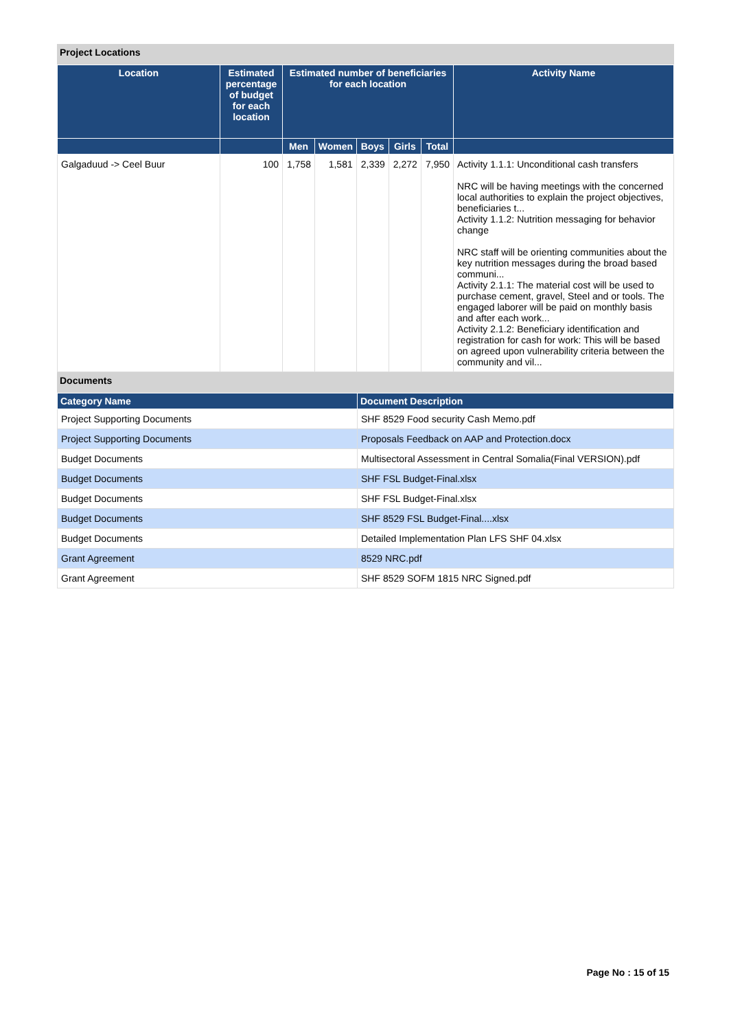Project Locations
| Location | Estimated percentage of budget for each location | Estimated number of beneficiaries for each location | | | | | Activity Name |
| --- | --- | --- | --- | --- | --- | --- | --- |
| | | Men | Women | Boys | Girls | Total | |
| Galgaduud -> Ceel Buur | 100 | 1,758 | 1,581 | 2,339 | 2,272 | 7,950 | Activity 1.1.1: Unconditional cash transfers NRC will be having meetings with the concerned local authorities to explain the project objectives, beneficiaries t... Activity 1.1.2: Nutrition messaging for behavior change NRC staff will be orienting communities about the key nutrition messages during the broad based communi... Activity 2.1.1: The material cost will be used to purchase cement, gravel, Steel and or tools. The engaged laborer will be paid on monthly basis and after each work... Activity 2.1.2: Beneficiary identification and registration for cash for work: This will be based on agreed upon vulnerability criteria between the community and vil... |
Documents
| Category Name | Document Description |
| --- | --- |
| Project Supporting Documents | SHF 8529 Food security Cash Memo.pdf |
| Project Supporting Documents | Proposals Feedback on AAP and Protection.docx |
| Budget Documents | Multisectoral Assessment in Central Somalia(Final VERSION).pdf |
| Budget Documents | SHF FSL Budget-Final.xlsx |
| Budget Documents | SHF FSL Budget-Final.xlsx |
| Budget Documents | SHF 8529 FSL Budget-Final....xlsx |
| Budget Documents | Detailed Implementation Plan LFS SHF 04.xlsx |
| Grant Agreement | 8529 NRC.pdf |
| Grant Agreement | SHF 8529 SOFM 1815 NRC Signed.pdf |
Page No : 15 of 15